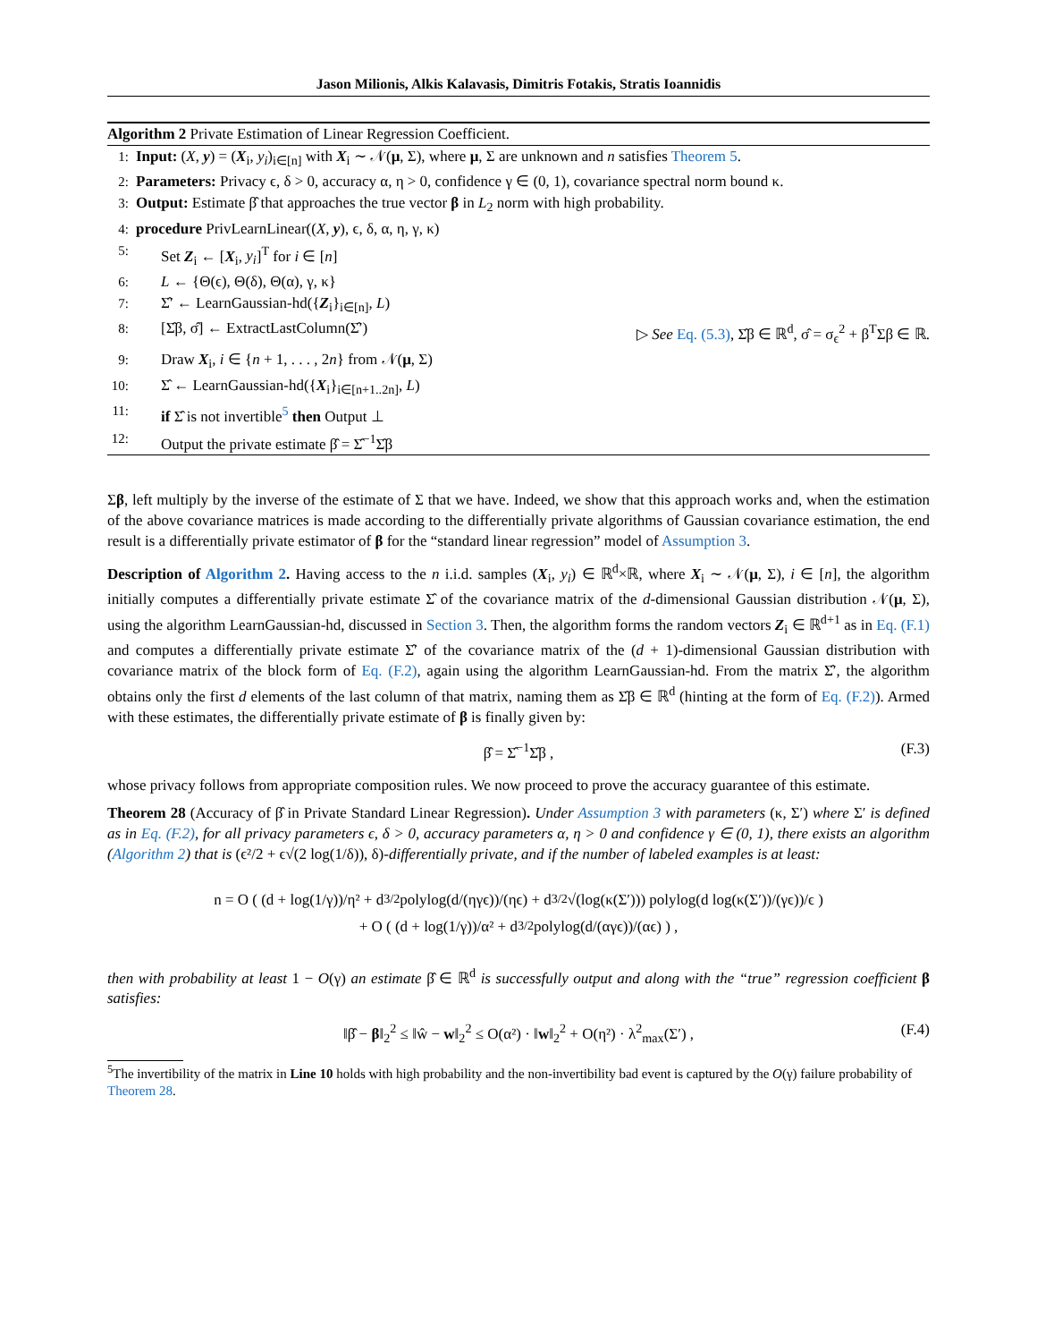Jason Milionis, Alkis Kalavasis, Dimitris Fotakis, Stratis Ioannidis
Algorithm 2 Private Estimation of Linear Regression Coefficient.
1: Input: (X, y) = (X<sub>i</sub>, y<sub>i</sub>)<sub>i∈[n]</sub> with X<sub>i</sub> ∼ 𝒩(μ, Σ), where μ, Σ are unknown and n satisfies Theorem 5.
2: Parameters: Privacy ϵ, δ > 0, accuracy α, η > 0, confidence γ ∈ (0, 1), covariance spectral norm bound κ.
3: Output: Estimate β̂ that approaches the true vector β in L<sub>2</sub> norm with high probability.
4: procedure PrivLearnLinear((X, y), ϵ, δ, α, η, γ, κ)
5: Set Z<sub>i</sub> ← [X<sub>i</sub>, y<sub>i</sub>]<sup>T</sup> for i ∈ [n]
6: L ← {Θ(ϵ), Θ(δ), Θ(α), γ, κ}
7: Σ̂′ ← LearnGaussian-hd({Z<sub>i</sub>}<sub>i∈[n]</sub>, L)
8: [Σ̂β, σ̂] ← ExtractLastColumn(Σ̂′) ▷ See Eq. (5.3), Σ̂β ∈ ℝ<sup>d</sup>, σ̂ = σ<sub>ϵ</sub><sup>2</sup> + β<sup>T</sup>Σβ ∈ ℝ.
9: Draw X<sub>i</sub>, i ∈ {n + 1, . . . , 2n} from 𝒩(μ, Σ)
10: Σ̂ ← LearnGaussian-hd({X<sub>i</sub>}<sub>i∈[n+1..2n]</sub>, L)
11: if Σ̂ is not invertible<sup>5</sup> then Output ⊥
12: Output the private estimate β̂ = Σ̂<sup>−1</sup>Σ̂β
Σβ, left multiply by the inverse of the estimate of Σ that we have. Indeed, we show that this approach works and, when the estimation of the above covariance matrices is made according to the differentially private algorithms of Gaussian covariance estimation, the end result is a differentially private estimator of β for the “standard linear regression” model of Assumption 3.
Description of Algorithm 2. Having access to the n i.i.d. samples (X<sub>i</sub>, y<sub>i</sub>) ∈ ℝ<sup>d</sup>×ℝ, where X<sub>i</sub> ∼ 𝒩(μ, Σ), i ∈ [n], the algorithm initially computes a differentially private estimate Σ̂ of the covariance matrix of the d-dimensional Gaussian distribution 𝒩(μ, Σ), using the algorithm LearnGaussian-hd, discussed in Section 3. Then, the algorithm forms the random vectors Z<sub>i</sub> ∈ ℝ<sup>d+1</sup> as in Eq. (F.1) and computes a differentially private estimate Σ̂′ of the covariance matrix of the (d + 1)-dimensional Gaussian distribution with covariance matrix of the block form of Eq. (F.2), again using the algorithm LearnGaussian-hd. From the matrix Σ̂′, the algorithm obtains only the first d elements of the last column of that matrix, naming them as Σ̂β ∈ ℝ<sup>d</sup> (hinting at the form of Eq. (F.2)). Armed with these estimates, the differentially private estimate of β is finally given by:
β̂ = Σ̂<sup>−1</sup>Σ̂β , (F.3)
whose privacy follows from appropriate composition rules. We now proceed to prove the accuracy guarantee of this estimate.
Theorem 28 (Accuracy of β̂ in Private Standard Linear Regression). Under Assumption 3 with parameters (κ, Σ′) where Σ′ is defined as in Eq. (F.2), for all privacy parameters ϵ, δ > 0, accuracy parameters α, η > 0 and confidence γ ∈ (0, 1), there exists an algorithm (Algorithm 2) that is (ϵ²/2 + ϵ√(2 log(1/δ)), δ)-differentially private, and if the number of labeled examples is at least:
n = O ( (d + log(1/γ))/η² + d<sup>3/2</sup>polylog(d/(ηγϵ))/(ηϵ) + d<sup>3/2</sup>√(log(κ(Σ′))) polylog(d log(κ(Σ′))/(γϵ))/ϵ )
+ O ( (d + log(1/γ))/α² + d<sup>3/2</sup>polylog(d/(αγϵ))/(αϵ) ) ,
then with probability at least 1 − O(γ) an estimate β̂ ∈ ℝ<sup>d</sup> is successfully output and along with the “true” regression coefficient β satisfies:
‖β̂ − β‖<sub>2</sub><sup>2</sup> ≤ ‖ŵ − w‖<sub>2</sub><sup>2</sup> ≤ O(α²) · ‖w‖<sub>2</sub><sup>2</sup> + O(η²) · λ<sup>2</sup><sub>max</sub>(Σ′) , (F.4)
<sup>5</sup> The invertibility of the matrix in Line 10 holds with high probability and the non-invertibility bad event is captured by the O(γ) failure probability of Theorem 28.